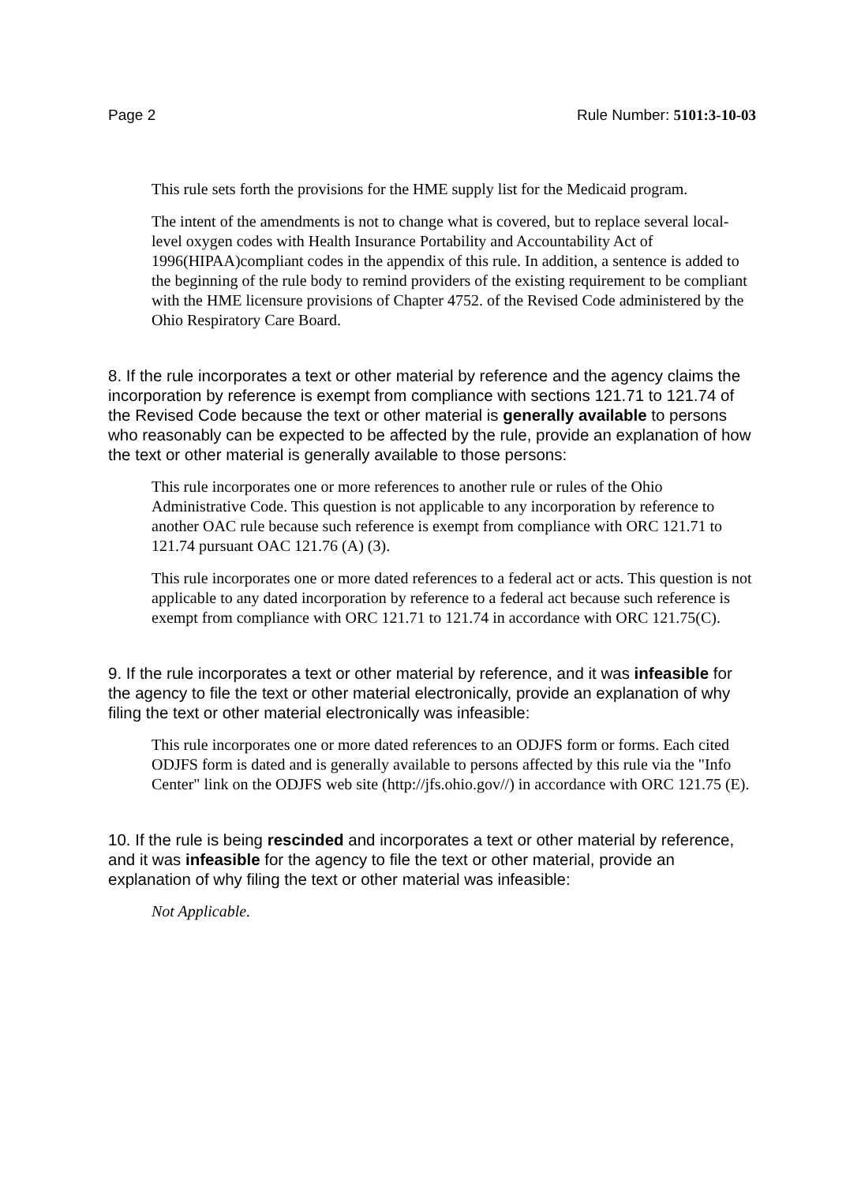Page 2 Rule Number: 5101:3-10-03
This rule sets forth the provisions for the HME supply list for the Medicaid program.
The intent of the amendments is not to change what is covered, but to replace several local-level oxygen codes with Health Insurance Portability and Accountability Act of 1996(HIPAA)compliant codes in the appendix of this rule. In addition, a sentence is added to the beginning of the rule body to remind providers of the existing requirement to be compliant with the HME licensure provisions of Chapter 4752. of the Revised Code administered by the Ohio Respiratory Care Board.
8. If the rule incorporates a text or other material by reference and the agency claims the incorporation by reference is exempt from compliance with sections 121.71 to 121.74 of the Revised Code because the text or other material is generally available to persons who reasonably can be expected to be affected by the rule, provide an explanation of how the text or other material is generally available to those persons:
This rule incorporates one or more references to another rule or rules of the Ohio Administrative Code. This question is not applicable to any incorporation by reference to another OAC rule because such reference is exempt from compliance with ORC 121.71 to 121.74 pursuant OAC 121.76 (A) (3).
This rule incorporates one or more dated references to a federal act or acts. This question is not applicable to any dated incorporation by reference to a federal act because such reference is exempt from compliance with ORC 121.71 to 121.74 in accordance with ORC 121.75(C).
9. If the rule incorporates a text or other material by reference, and it was infeasible for the agency to file the text or other material electronically, provide an explanation of why filing the text or other material electronically was infeasible:
This rule incorporates one or more dated references to an ODJFS form or forms. Each cited ODJFS form is dated and is generally available to persons affected by this rule via the "Info Center" link on the ODJFS web site (http://jfs.ohio.gov//) in accordance with ORC 121.75 (E).
10. If the rule is being rescinded and incorporates a text or other material by reference, and it was infeasible for the agency to file the text or other material, provide an explanation of why filing the text or other material was infeasible:
Not Applicable.